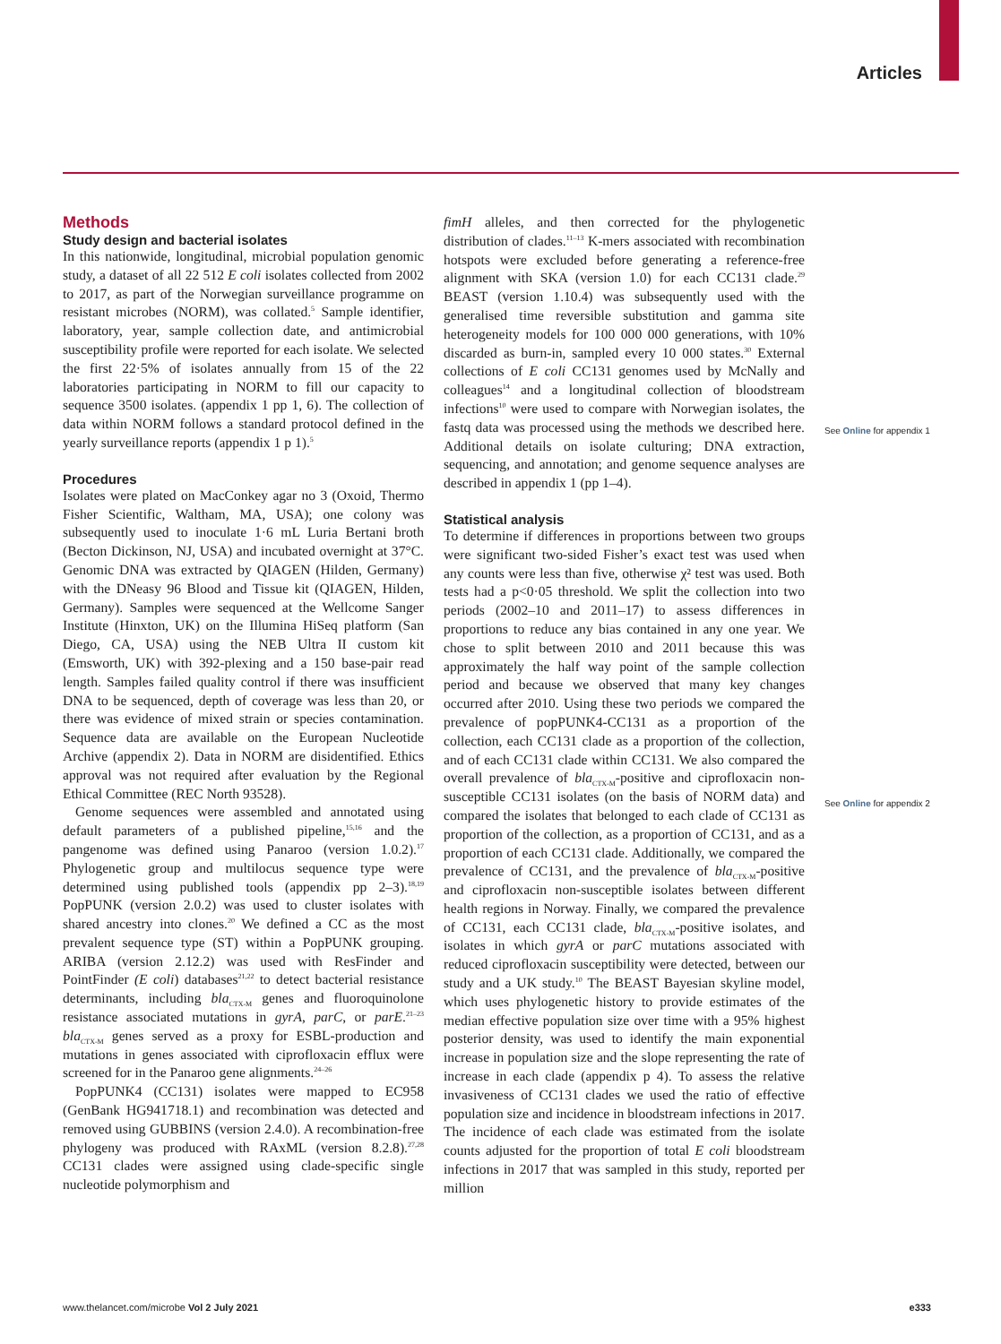Articles
Methods
Study design and bacterial isolates
In this nationwide, longitudinal, microbial population genomic study, a dataset of all 22 512 E coli isolates collected from 2002 to 2017, as part of the Norwegian surveillance programme on resistant microbes (NORM), was collated.<sup>5</sup> Sample identifier, laboratory, year, sample collection date, and antimicrobial susceptibility profile were reported for each isolate. We selected the first 22·5% of isolates annually from 15 of the 22 laboratories participating in NORM to fill our capacity to sequence 3500 isolates. (appendix 1 pp 1, 6). The collection of data within NORM follows a standard protocol defined in the yearly surveillance reports (appendix 1 p 1).<sup>5</sup>
Procedures
Isolates were plated on MacConkey agar no 3 (Oxoid, Thermo Fisher Scientific, Waltham, MA, USA); one colony was subsequently used to inoculate 1·6 mL Luria Bertani broth (Becton Dickinson, NJ, USA) and incubated overnight at 37°C. Genomic DNA was extracted by QIAGEN (Hilden, Germany) with the DNeasy 96 Blood and Tissue kit (QIAGEN, Hilden, Germany). Samples were sequenced at the Wellcome Sanger Institute (Hinxton, UK) on the Illumina HiSeq platform (San Diego, CA, USA) using the NEB Ultra II custom kit (Emsworth, UK) with 392-plexing and a 150 base-pair read length. Samples failed quality control if there was insufficient DNA to be sequenced, depth of coverage was less than 20, or there was evidence of mixed strain or species contamination. Sequence data are available on the European Nucleotide Archive (appendix 2). Data in NORM are disidentified. Ethics approval was not required after evaluation by the Regional Ethical Committee (REC North 93528).
Genome sequences were assembled and annotated using default parameters of a published pipeline,<sup>15,16</sup> and the pangenome was defined using Panaroo (version 1.0.2).<sup>17</sup> Phylogenetic group and multilocus sequence type were determined using published tools (appendix pp 2–3).<sup>18,19</sup> PopPUNK (version 2.0.2) was used to cluster isolates with shared ancestry into clones.<sup>20</sup> We defined a CC as the most prevalent sequence type (ST) within a PopPUNK grouping. ARIBA (version 2.12.2) was used with ResFinder and PointFinder (E coli) databases<sup>21,22</sup> to detect bacterial resistance determinants, including bla<sub>CTX-M</sub> genes and fluoroquinolone resistance associated mutations in gyrA, parC, or parE.<sup>21–23</sup> bla<sub>CTX-M</sub> genes served as a proxy for ESBL-production and mutations in genes associated with ciprofloxacin efflux were screened for in the Panaroo gene alignments.<sup>24–26</sup>
PopPUNK4 (CC131) isolates were mapped to EC958 (GenBank HG941718.1) and recombination was detected and removed using GUBBINS (version 2.4.0). A recombination-free phylogeny was produced with RAxML (version 8.2.8).<sup>27,28</sup> CC131 clades were assigned using clade-specific single nucleotide polymorphism and
fimH alleles, and then corrected for the phylogenetic distribution of clades.<sup>11–13</sup> K-mers associated with recombination hotspots were excluded before generating a reference-free alignment with SKA (version 1.0) for each CC131 clade.<sup>29</sup> BEAST (version 1.10.4) was subsequently used with the generalised time reversible substitution and gamma site heterogeneity models for 100 000 000 generations, with 10% discarded as burn-in, sampled every 10 000 states.<sup>30</sup> External collections of E coli CC131 genomes used by McNally and colleagues<sup>14</sup> and a longitudinal collection of bloodstream infections<sup>10</sup> were used to compare with Norwegian isolates, the fastq data was processed using the methods we described here. Additional details on isolate culturing; DNA extraction, sequencing, and annotation; and genome sequence analyses are described in appendix 1 (pp 1–4).
Statistical analysis
To determine if differences in proportions between two groups were significant two-sided Fisher’s exact test was used when any counts were less than five, otherwise χ² test was used. Both tests had a p<0·05 threshold. We split the collection into two periods (2002–10 and 2011–17) to assess differences in proportions to reduce any bias contained in any one year. We chose to split between 2010 and 2011 because this was approximately the half way point of the sample collection period and because we observed that many key changes occurred after 2010. Using these two periods we compared the prevalence of popPUNK4-CC131 as a proportion of the collection, each CC131 clade as a proportion of the collection, and of each CC131 clade within CC131. We also compared the overall prevalence of bla<sub>CTX-M</sub>-positive and ciprofloxacin non-susceptible CC131 isolates (on the basis of NORM data) and compared the isolates that belonged to each clade of CC131 as proportion of the collection, as a proportion of CC131, and as a proportion of each CC131 clade. Additionally, we compared the prevalence of CC131, and the prevalence of bla<sub>CTX-M</sub>-positive and ciprofloxacin non-susceptible isolates between different health regions in Norway. Finally, we compared the prevalence of CC131, each CC131 clade, bla<sub>CTX-M</sub>-positive isolates, and isolates in which gyrA or parC mutations associated with reduced ciprofloxacin susceptibility were detected, between our study and a UK study.<sup>10</sup> The BEAST Bayesian skyline model, which uses phylogenetic history to provide estimates of the median effective population size over time with a 95% highest posterior density, was used to identify the main exponential increase in population size and the slope representing the rate of increase in each clade (appendix p 4). To assess the relative invasiveness of CC131 clades we used the ratio of effective population size and incidence in bloodstream infections in 2017. The incidence of each clade was estimated from the isolate counts adjusted for the proportion of total E coli bloodstream infections in 2017 that was sampled in this study, reported per million
See Online for appendix 1
See Online for appendix 2
www.thelancet.com/microbe Vol 2 July 2021 e333